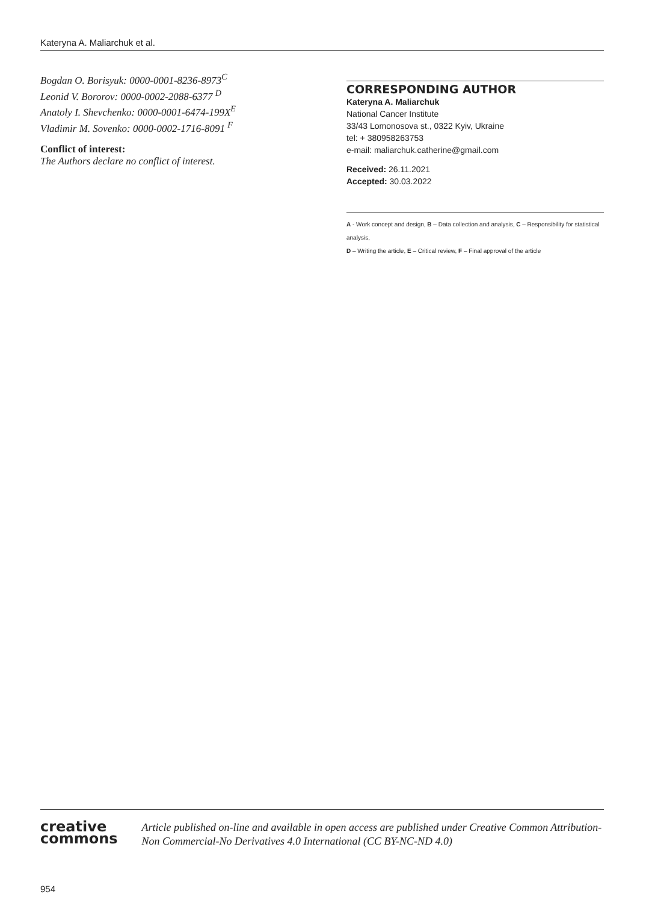Kateryna A. Maliarchuk et al.
Bogdan O. Borisyuk: 0000-0001-8236-8973<sup>C</sup>
Leonid V. Bororov: 0000-0002-2088-6377 <sup>D</sup>
Anatoly I. Shevchenko: 0000-0001-6474-199X<sup>E</sup>
Vladimir M. Sovenko: 0000-0002-1716-8091 <sup>F</sup>
Conflict of interest:
The Authors declare no conflict of interest.
CORRESPONDING AUTHOR
Kateryna A. Maliarchuk
National Cancer Institute
33/43 Lomonosova st., 0322 Kyiv, Ukraine
tel: + 380958263753
e-mail: maliarchuk.catherine@gmail.com
Received: 26.11.2021
Accepted: 30.03.2022
A - Work concept and design, B – Data collection and analysis, C – Responsibility for statistical analysis,
D – Writing the article, E – Critical review, F – Final approval of the article
creative
commons
Article published on-line and available in open access are published under Creative Common Attribution-Non Commercial-No Derivatives 4.0 International (CC BY-NC-ND 4.0)
954